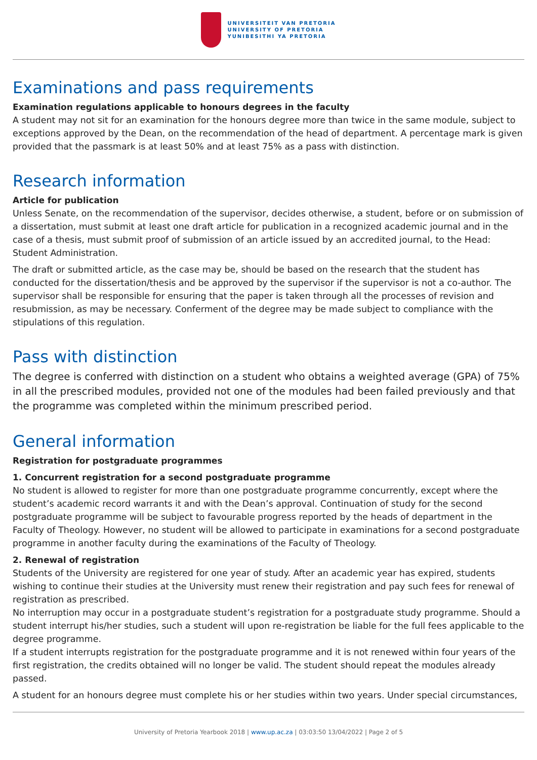UNIVERSITEIT VAN PRETORIA
UNIVERSITY OF PRETORIA
YUNIBESITHI YA PRETORIA
Examinations and pass requirements
Examination regulations applicable to honours degrees in the faculty
A student may not sit for an examination for the honours degree more than twice in the same module, subject to exceptions approved by the Dean, on the recommendation of the head of department. A percentage mark is given provided that the passmark is at least 50% and at least 75% as a pass with distinction.
Research information
Article for publication
Unless Senate, on the recommendation of the supervisor, decides otherwise, a student, before or on submission of a dissertation, must submit at least one draft article for publication in a recognized academic journal and in the case of a thesis, must submit proof of submission of an article issued by an accredited journal, to the Head: Student Administration.
The draft or submitted article, as the case may be, should be based on the research that the student has conducted for the dissertation/thesis and be approved by the supervisor if the supervisor is not a co-author. The supervisor shall be responsible for ensuring that the paper is taken through all the processes of revision and resubmission, as may be necessary. Conferment of the degree may be made subject to compliance with the stipulations of this regulation.
Pass with distinction
The degree is conferred with distinction on a student who obtains a weighted average (GPA) of 75% in all the prescribed modules, provided not one of the modules had been failed previously and that the programme was completed within the minimum prescribed period.
General information
Registration for postgraduate programmes
1. Concurrent registration for a second postgraduate programme
No student is allowed to register for more than one postgraduate programme concurrently, except where the student’s academic record warrants it and with the Dean’s approval. Continuation of study for the second postgraduate programme will be subject to favourable progress reported by the heads of department in the Faculty of Theology. However, no student will be allowed to participate in examinations for a second postgraduate programme in another faculty during the examinations of the Faculty of Theology.
2. Renewal of registration
Students of the University are registered for one year of study. After an academic year has expired, students wishing to continue their studies at the University must renew their registration and pay such fees for renewal of registration as prescribed.
No interruption may occur in a postgraduate student’s registration for a postgraduate study programme. Should a student interrupt his/her studies, such a student will upon re-registration be liable for the full fees applicable to the degree programme.
If a student interrupts registration for the postgraduate programme and it is not renewed within four years of the first registration, the credits obtained will no longer be valid. The student should repeat the modules already passed.
A student for an honours degree must complete his or her studies within two years. Under special circumstances,
University of Pretoria Yearbook 2018 | www.up.ac.za | 03:03:50 13/04/2022 | Page 2 of 5